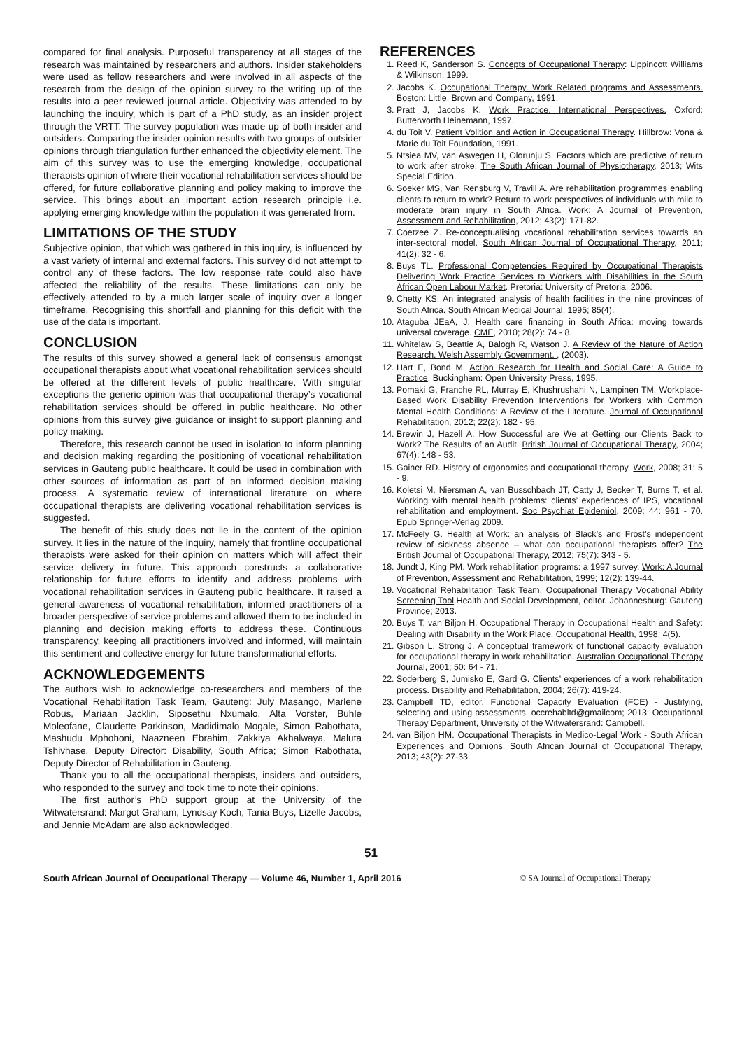compared for final analysis. Purposeful transparency at all stages of the research was maintained by researchers and authors. Insider stakeholders were used as fellow researchers and were involved in all aspects of the research from the design of the opinion survey to the writing up of the results into a peer reviewed journal article. Objectivity was attended to by launching the inquiry, which is part of a PhD study, as an insider project through the VRTT. The survey population was made up of both insider and outsiders. Comparing the insider opinion results with two groups of outsider opinions through triangulation further enhanced the objectivity element. The aim of this survey was to use the emerging knowledge, occupational therapists opinion of where their vocational rehabilitation services should be offered, for future collaborative planning and policy making to improve the service. This brings about an important action research principle i.e. applying emerging knowledge within the population it was generated from.
LIMITATIONS OF THE STUDY
Subjective opinion, that which was gathered in this inquiry, is influenced by a vast variety of internal and external factors. This survey did not attempt to control any of these factors. The low response rate could also have affected the reliability of the results. These limitations can only be effectively attended to by a much larger scale of inquiry over a longer timeframe. Recognising this shortfall and planning for this deficit with the use of the data is important.
CONCLUSION
The results of this survey showed a general lack of consensus amongst occupational therapists about what vocational rehabilitation services should be offered at the different levels of public healthcare. With singular exceptions the generic opinion was that occupational therapy’s vocational rehabilitation services should be offered in public healthcare. No other opinions from this survey give guidance or insight to support planning and policy making.
Therefore, this research cannot be used in isolation to inform planning and decision making regarding the positioning of vocational rehabilitation services in Gauteng public healthcare. It could be used in combination with other sources of information as part of an informed decision making process. A systematic review of international literature on where occupational therapists are delivering vocational rehabilitation services is suggested.
The benefit of this study does not lie in the content of the opinion survey. It lies in the nature of the inquiry, namely that frontline occupational therapists were asked for their opinion on matters which will affect their service delivery in future. This approach constructs a collaborative relationship for future efforts to identify and address problems with vocational rehabilitation services in Gauteng public healthcare. It raised a general awareness of vocational rehabilitation, informed practitioners of a broader perspective of service problems and allowed them to be included in planning and decision making efforts to address these. Continuous transparency, keeping all practitioners involved and informed, will maintain this sentiment and collective energy for future transformational efforts.
ACKNOWLEDGEMENTS
The authors wish to acknowledge co-researchers and members of the Vocational Rehabilitation Task Team, Gauteng: July Masango, Marlene Robus, Mariaan Jacklin, Siposethu Nxumalo, Alta Vorster, Buhle Moleofane, Claudette Parkinson, Madidimalo Mogale, Simon Rabothata, Mashudu Mphohoni, Naazneen Ebrahim, Zakkiya Akhalwaya. Maluta Tshivhase, Deputy Director: Disability, South Africa; Simon Rabothata, Deputy Director of Rehabilitation in Gauteng.
Thank you to all the occupational therapists, insiders and outsiders, who responded to the survey and took time to note their opinions.
The first author’s PhD support group at the University of the Witwatersrand: Margot Graham, Lyndsay Koch, Tania Buys, Lizelle Jacobs, and Jennie McAdam are also acknowledged.
REFERENCES
1. Reed K, Sanderson S. Concepts of Occupational Therapy: Lippincott Williams & Wilkinson, 1999.
2. Jacobs K. Occupational Therapy. Work Related programs and Assessments. Boston: Little, Brown and Company, 1991.
3. Pratt J, Jacobs K. Work Practice. International Perspectives. Oxford: Butterworth Heinemann, 1997.
4. du Toit V. Patient Volition and Action in Occupational Therapy. Hillbrow: Vona & Marie du Toit Foundation, 1991.
5. Ntsiea MV, van Aswegen H, Olorunju S. Factors which are predictive of return to work after stroke. The South African Journal of Physiotherapy, 2013; Wits Special Edition.
6. Soeker MS, Van Rensburg V, Travill A. Are rehabilitation programmes enabling clients to return to work? Return to work perspectives of individuals with mild to moderate brain injury in South Africa. Work: A Journal of Prevention, Assessment and Rehabilitation, 2012; 43(2): 171-82.
7. Coetzee Z. Re-conceptualising vocational rehabilitation services towards an inter-sectoral model. South African Journal of Occupational Therapy, 2011; 41(2): 32 - 6.
8. Buys TL. Professional Competencies Required by Occupational Therapists Delivering Work Practice Services to Workers with Disabilities in the South African Open Labour Market. Pretoria: University of Pretoria; 2006.
9. Chetty KS. An integrated analysis of health facilities in the nine provinces of South Africa. South African Medical Journal, 1995; 85(4).
10. Ataguba JEaA, J. Health care financing in South Africa: moving towards universal coverage. CME, 2010; 28(2): 74 - 8.
11. Whitelaw S, Beattie A, Balogh R, Watson J. A Review of the Nature of Action Research. Welsh Assembly Government. , (2003).
12. Hart E, Bond M. Action Research for Health and Social Care: A Guide to Practice. Buckingham: Open University Press, 1995.
13. Pomaki G, Franche RL, Murray E, Khushrushahi N, Lampinen TM. Workplace-Based Work Disability Prevention Interventions for Workers with Common Mental Health Conditions: A Review of the Literature. Journal of Occupational Rehabilitation, 2012; 22(2): 182 - 95.
14. Brewin J, Hazell A. How Successful are We at Getting our Clients Back to Work? The Results of an Audit. British Journal of Occupational Therapy, 2004; 67(4): 148 - 53.
15. Gainer RD. History of ergonomics and occupational therapy. Work, 2008; 31: 5 - 9.
16. Koletsi M, Niersman A, van Busschbach JT, Catty J, Becker T, Burns T, et al. Working with mental health problems: clients’ experiences of IPS, vocational rehabilitation and employment. Soc Psychiat Epidemiol, 2009; 44: 961 - 70. Epub Springer-Verlag 2009.
17. McFeely G. Health at Work: an analysis of Black’s and Frost’s independent review of sickness absence – what can occupational therapists offer? The British Journal of Occupational Therapy, 2012; 75(7): 343 - 5.
18. Jundt J, King PM. Work rehabilitation programs: a 1997 survey. Work: A Journal of Prevention, Assessment and Rehabilitation, 1999; 12(2): 139-44.
19. Vocational Rehabilitation Task Team. Occupational Therapy Vocational Ability Screening Tool.Health and Social Development, editor. Johannesburg: Gauteng Province; 2013.
20. Buys T, van Biljon H. Occupational Therapy in Occupational Health and Safety: Dealing with Disability in the Work Place. Occupational Health, 1998; 4(5).
21. Gibson L, Strong J. A conceptual framework of functional capacity evaluation for occupational therapy in work rehabilitation. Australian Occupational Therapy Journal, 2001; 50: 64 - 71.
22. Soderberg S, Jumisko E, Gard G. Clients’ experiences of a work rehabilitation process. Disability and Rehabilitation, 2004; 26(7): 419-24.
23. Campbell TD, editor. Functional Capacity Evaluation (FCE) - Justifying, selecting and using assessments. occrehabltd@gmailcom; 2013; Occupational Therapy Department, University of the Witwatersrand: Campbell.
24. van Biljon HM. Occupational Therapists in Medico-Legal Work - South African Experiences and Opinions. South African Journal of Occupational Therapy, 2013; 43(2): 27-33.
51
South African Journal of Occupational Therapy — Volume 46, Number 1, April 2016 © SA Journal of Occupational Therapy